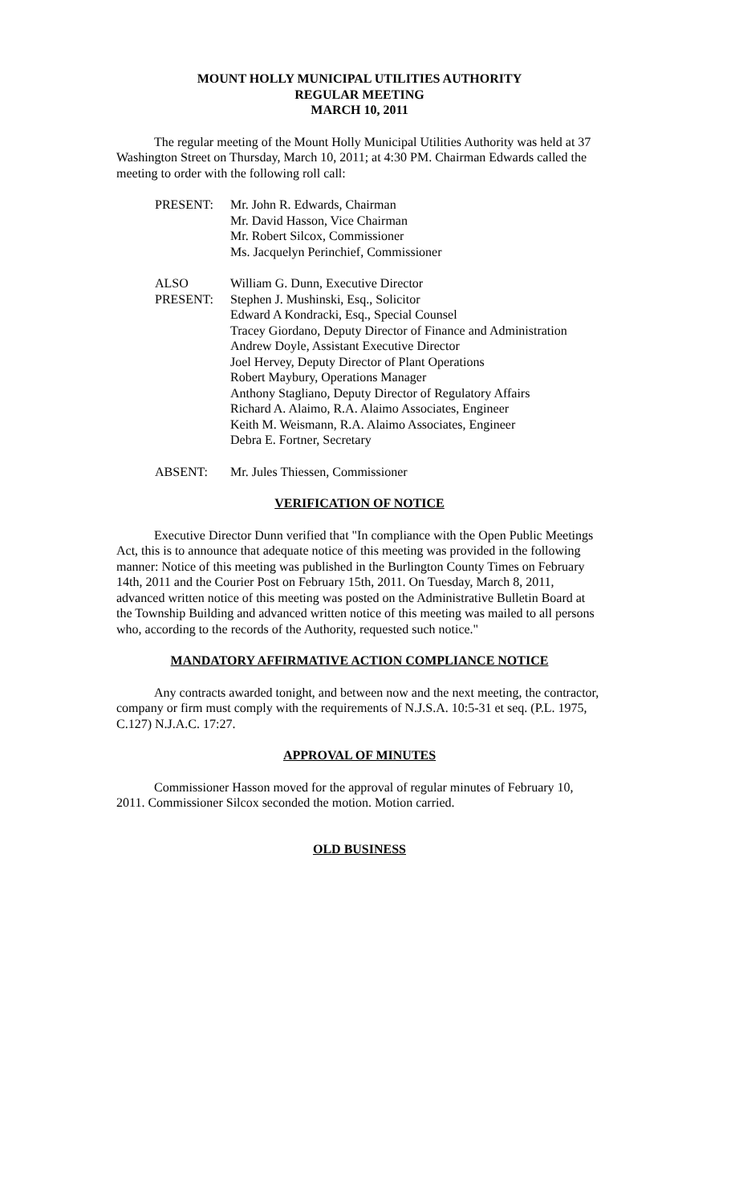MOUNT HOLLY MUNICIPAL UTILITIES AUTHORITY
REGULAR MEETING
MARCH 10, 2011
The regular meeting of the Mount Holly Municipal Utilities Authority was held at 37 Washington Street on Thursday, March 10, 2011; at 4:30 PM. Chairman Edwards called the meeting to order with the following roll call:
PRESENT:
Mr. John R. Edwards, Chairman
Mr. David Hasson, Vice Chairman
Mr. Robert Silcox, Commissioner
Ms. Jacquelyn Perinchief, Commissioner
ALSO
PRESENT:
William G. Dunn, Executive Director
Stephen J. Mushinski, Esq., Solicitor
Edward A Kondracki, Esq., Special Counsel
Tracey Giordano, Deputy Director of Finance and Administration
Andrew Doyle, Assistant Executive Director
Joel Hervey, Deputy Director of Plant Operations
Robert Maybury, Operations Manager
Anthony Stagliano, Deputy Director of Regulatory Affairs
Richard A. Alaimo, R.A. Alaimo Associates, Engineer
Keith M. Weismann, R.A. Alaimo Associates, Engineer
Debra E. Fortner, Secretary
ABSENT:
Mr. Jules Thiessen, Commissioner
VERIFICATION OF NOTICE
Executive Director Dunn verified that "In compliance with the Open Public Meetings Act, this is to announce that adequate notice of this meeting was provided in the following manner: Notice of this meeting was published in the Burlington County Times on February 14th, 2011 and the Courier Post on February 15th, 2011. On Tuesday, March 8, 2011, advanced written notice of this meeting was posted on the Administrative Bulletin Board at the Township Building and advanced written notice of this meeting was mailed to all persons who, according to the records of the Authority, requested such notice."
MANDATORY AFFIRMATIVE ACTION COMPLIANCE NOTICE
Any contracts awarded tonight, and between now and the next meeting, the contractor, company or firm must comply with the requirements of N.J.S.A. 10:5-31 et seq. (P.L. 1975, C.127) N.J.A.C. 17:27.
APPROVAL OF MINUTES
Commissioner Hasson moved for the approval of regular minutes of February 10, 2011. Commissioner Silcox seconded the motion. Motion carried.
OLD BUSINESS